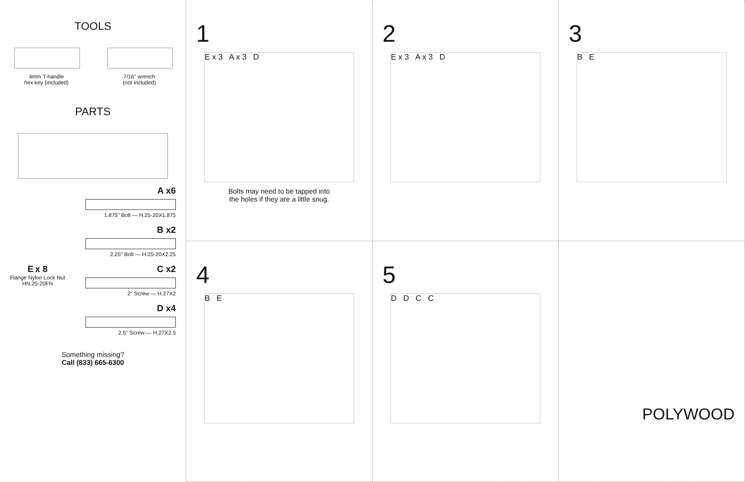TOOLS
4mm T-handle
hex key (included)
7/16" wrench
(not included)
PARTS
A x6
1.875" Bolt — H.25-20X1.875
B x2
2.25" Bolt — H.25-20X2.25
E x 8
Flange Nylon Lock Nut
HN.25-20FN
C x2
2" Screw — H.27X2
D x4
2.5" Screw — H.27X2.5
Something missing?
Call (833) 665-6300
1
E x 3 A x 3 D
Bolts may need to be tapped into
the holes if they are a little snug.
2
E x 3 A x 3 D
3
B E
4
B E
5
D D C C
POLYWOOD